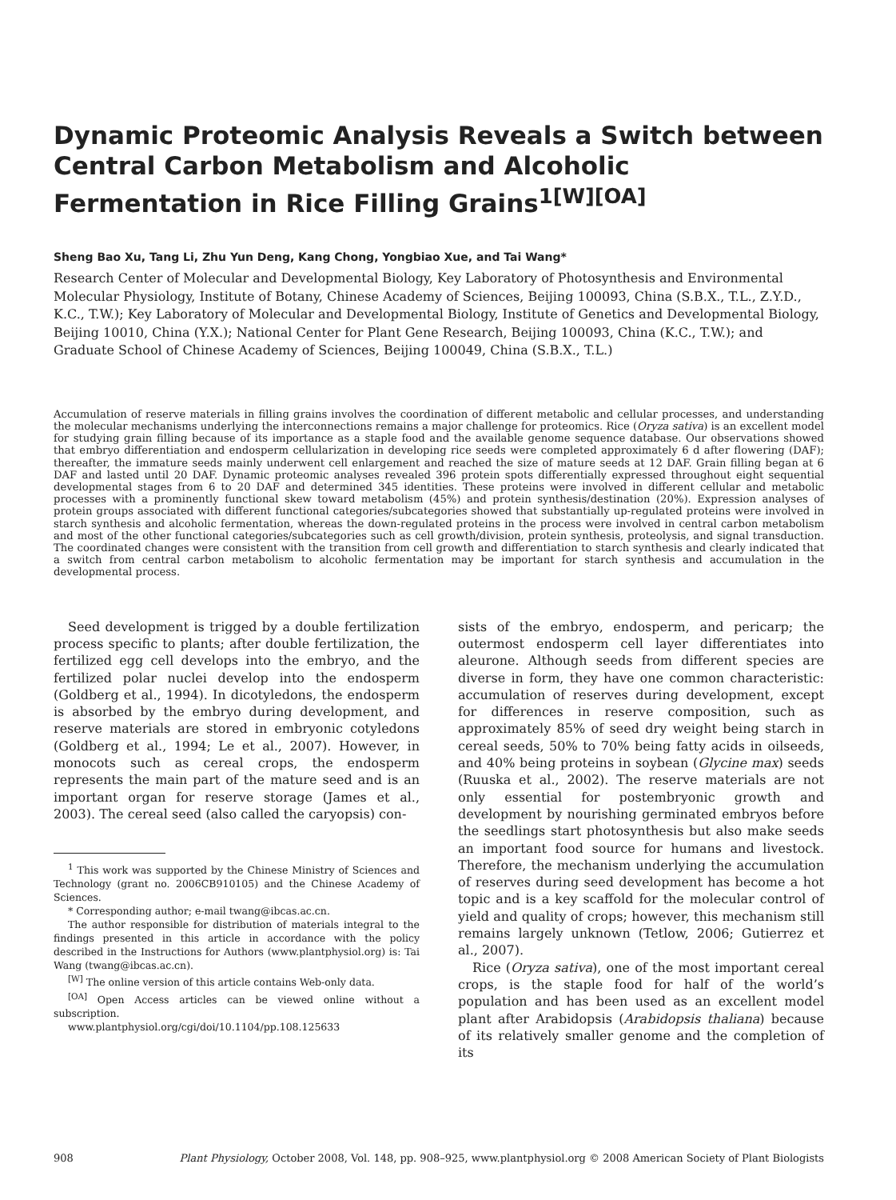Dynamic Proteomic Analysis Reveals a Switch between Central Carbon Metabolism and Alcoholic Fermentation in Rice Filling Grains<sup>1[W][OA]</sup>
Sheng Bao Xu, Tang Li, Zhu Yun Deng, Kang Chong, Yongbiao Xue, and Tai Wang*
Research Center of Molecular and Developmental Biology, Key Laboratory of Photosynthesis and Environmental Molecular Physiology, Institute of Botany, Chinese Academy of Sciences, Beijing 100093, China (S.B.X., T.L., Z.Y.D., K.C., T.W.); Key Laboratory of Molecular and Developmental Biology, Institute of Genetics and Developmental Biology, Beijing 10010, China (Y.X.); National Center for Plant Gene Research, Beijing 100093, China (K.C., T.W.); and Graduate School of Chinese Academy of Sciences, Beijing 100049, China (S.B.X., T.L.)
Accumulation of reserve materials in filling grains involves the coordination of different metabolic and cellular processes, and understanding the molecular mechanisms underlying the interconnections remains a major challenge for proteomics. Rice (Oryza sativa) is an excellent model for studying grain filling because of its importance as a staple food and the available genome sequence database. Our observations showed that embryo differentiation and endosperm cellularization in developing rice seeds were completed approximately 6 d after flowering (DAF); thereafter, the immature seeds mainly underwent cell enlargement and reached the size of mature seeds at 12 DAF. Grain filling began at 6 DAF and lasted until 20 DAF. Dynamic proteomic analyses revealed 396 protein spots differentially expressed throughout eight sequential developmental stages from 6 to 20 DAF and determined 345 identities. These proteins were involved in different cellular and metabolic processes with a prominently functional skew toward metabolism (45%) and protein synthesis/destination (20%). Expression analyses of protein groups associated with different functional categories/subcategories showed that substantially up-regulated proteins were involved in starch synthesis and alcoholic fermentation, whereas the down-regulated proteins in the process were involved in central carbon metabolism and most of the other functional categories/subcategories such as cell growth/division, protein synthesis, proteolysis, and signal transduction. The coordinated changes were consistent with the transition from cell growth and differentiation to starch synthesis and clearly indicated that a switch from central carbon metabolism to alcoholic fermentation may be important for starch synthesis and accumulation in the developmental process.
Seed development is trigged by a double fertilization process specific to plants; after double fertilization, the fertilized egg cell develops into the embryo, and the fertilized polar nuclei develop into the endosperm (Goldberg et al., 1994). In dicotyledons, the endosperm is absorbed by the embryo during development, and reserve materials are stored in embryonic cotyledons (Goldberg et al., 1994; Le et al., 2007). However, in monocots such as cereal crops, the endosperm represents the main part of the mature seed and is an important organ for reserve storage (James et al., 2003). The cereal seed (also called the caryopsis) con-
<sup>1</sup> This work was supported by the Chinese Ministry of Sciences and Technology (grant no. 2006CB910105) and the Chinese Academy of Sciences.
* Corresponding author; e-mail twang@ibcas.ac.cn.
The author responsible for distribution of materials integral to the findings presented in this article in accordance with the policy described in the Instructions for Authors (www.plantphysiol.org) is: Tai Wang (twang@ibcas.ac.cn).
<sup>[W]</sup> The online version of this article contains Web-only data.
<sup>[OA]</sup> Open Access articles can be viewed online without a subscription.
www.plantphysiol.org/cgi/doi/10.1104/pp.108.125633
sists of the embryo, endosperm, and pericarp; the outermost endosperm cell layer differentiates into aleurone. Although seeds from different species are diverse in form, they have one common characteristic: accumulation of reserves during development, except for differences in reserve composition, such as approximately 85% of seed dry weight being starch in cereal seeds, 50% to 70% being fatty acids in oilseeds, and 40% being proteins in soybean (Glycine max) seeds (Ruuska et al., 2002). The reserve materials are not only essential for postembryonic growth and development by nourishing germinated embryos before the seedlings start photosynthesis but also make seeds an important food source for humans and livestock. Therefore, the mechanism underlying the accumulation of reserves during seed development has become a hot topic and is a key scaffold for the molecular control of yield and quality of crops; however, this mechanism still remains largely unknown (Tetlow, 2006; Gutierrez et al., 2007).
Rice (Oryza sativa), one of the most important cereal crops, is the staple food for half of the world’s population and has been used as an excellent model plant after Arabidopsis (Arabidopsis thaliana) because of its relatively smaller genome and the completion of its
908 Plant Physiology, October 2008, Vol. 148, pp. 908–925, www.plantphysiol.org © 2008 American Society of Plant Biologists